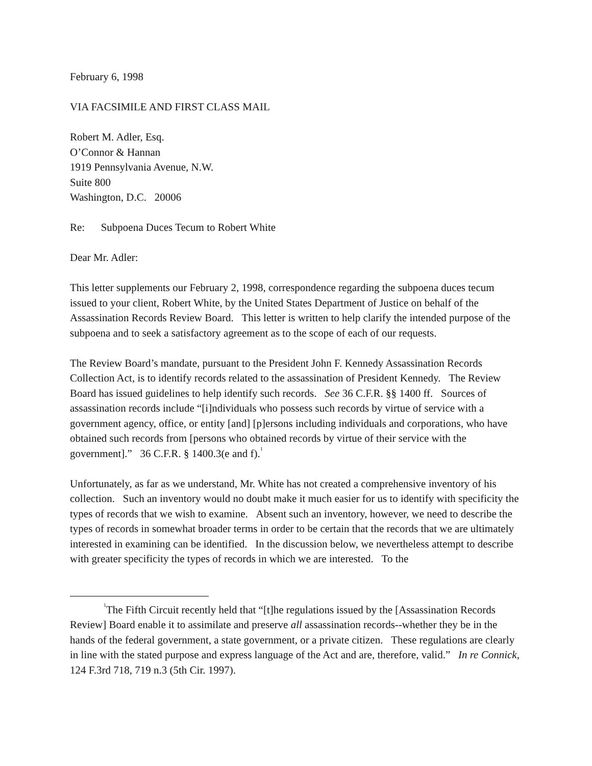February 6, 1998
VIA FACSIMILE AND FIRST CLASS MAIL
Robert M. Adler, Esq.
O’Connor & Hannan
1919 Pennsylvania Avenue, N.W.
Suite 800
Washington, D.C. 20006
Re: Subpoena Duces Tecum to Robert White
Dear Mr. Adler:
This letter supplements our February 2, 1998, correspondence regarding the subpoena duces tecum issued to your client, Robert White, by the United States Department of Justice on behalf of the Assassination Records Review Board. This letter is written to help clarify the intended purpose of the subpoena and to seek a satisfactory agreement as to the scope of each of our requests.
The Review Board’s mandate, pursuant to the President John F. Kennedy Assassination Records Collection Act, is to identify records related to the assassination of President Kennedy. The Review Board has issued guidelines to help identify such records. See 36 C.F.R. §§ 1400 ff. Sources of assassination records include “[i]ndividuals who possess such records by virtue of service with a government agency, office, or entity [and] [p]ersons including individuals and corporations, who have obtained such records from [persons who obtained records by virtue of their service with the government].” 36 C.F.R. § 1400.3(e and f).<sup>1</sup>
Unfortunately, as far as we understand, Mr. White has not created a comprehensive inventory of his collection. Such an inventory would no doubt make it much easier for us to identify with specificity the types of records that we wish to examine. Absent such an inventory, however, we need to describe the types of records in somewhat broader terms in order to be certain that the records that we are ultimately interested in examining can be identified. In the discussion below, we nevertheless attempt to describe with greater specificity the types of records in which we are interested. To the
<sup>1</sup> The Fifth Circuit recently held that “[t]he regulations issued by the [Assassination Records Review] Board enable it to assimilate and preserve all assassination records--whether they be in the hands of the federal government, a state government, or a private citizen. These regulations are clearly in line with the stated purpose and express language of the Act and are, therefore, valid.” In re Connick, 124 F.3rd 718, 719 n.3 (5th Cir. 1997).